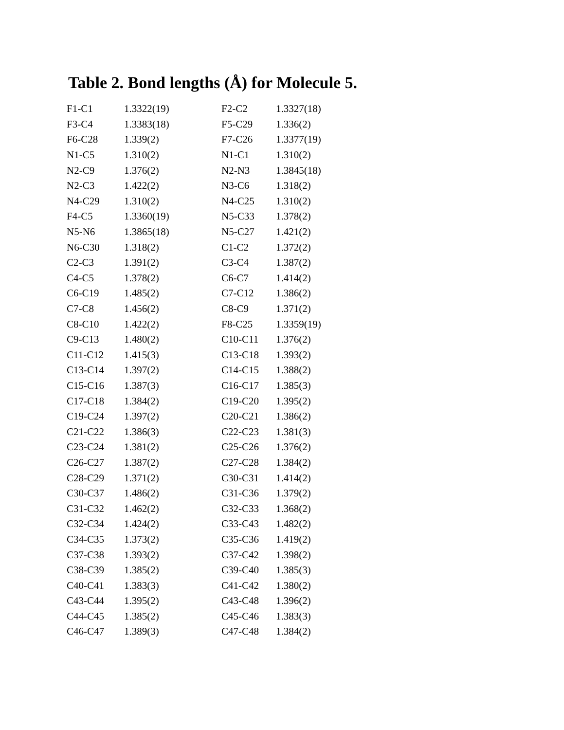Table 2. Bond lengths (Å) for Molecule 5.
| F1-C1 | 1.3322(19) | F2-C2 | 1.3327(18) |
| F3-C4 | 1.3383(18) | F5-C29 | 1.336(2) |
| F6-C28 | 1.339(2) | F7-C26 | 1.3377(19) |
| N1-C5 | 1.310(2) | N1-C1 | 1.310(2) |
| N2-C9 | 1.376(2) | N2-N3 | 1.3845(18) |
| N2-C3 | 1.422(2) | N3-C6 | 1.318(2) |
| N4-C29 | 1.310(2) | N4-C25 | 1.310(2) |
| F4-C5 | 1.3360(19) | N5-C33 | 1.378(2) |
| N5-N6 | 1.3865(18) | N5-C27 | 1.421(2) |
| N6-C30 | 1.318(2) | C1-C2 | 1.372(2) |
| C2-C3 | 1.391(2) | C3-C4 | 1.387(2) |
| C4-C5 | 1.378(2) | C6-C7 | 1.414(2) |
| C6-C19 | 1.485(2) | C7-C12 | 1.386(2) |
| C7-C8 | 1.456(2) | C8-C9 | 1.371(2) |
| C8-C10 | 1.422(2) | F8-C25 | 1.3359(19) |
| C9-C13 | 1.480(2) | C10-C11 | 1.376(2) |
| C11-C12 | 1.415(3) | C13-C18 | 1.393(2) |
| C13-C14 | 1.397(2) | C14-C15 | 1.388(2) |
| C15-C16 | 1.387(3) | C16-C17 | 1.385(3) |
| C17-C18 | 1.384(2) | C19-C20 | 1.395(2) |
| C19-C24 | 1.397(2) | C20-C21 | 1.386(2) |
| C21-C22 | 1.386(3) | C22-C23 | 1.381(3) |
| C23-C24 | 1.381(2) | C25-C26 | 1.376(2) |
| C26-C27 | 1.387(2) | C27-C28 | 1.384(2) |
| C28-C29 | 1.371(2) | C30-C31 | 1.414(2) |
| C30-C37 | 1.486(2) | C31-C36 | 1.379(2) |
| C31-C32 | 1.462(2) | C32-C33 | 1.368(2) |
| C32-C34 | 1.424(2) | C33-C43 | 1.482(2) |
| C34-C35 | 1.373(2) | C35-C36 | 1.419(2) |
| C37-C38 | 1.393(2) | C37-C42 | 1.398(2) |
| C38-C39 | 1.385(2) | C39-C40 | 1.385(3) |
| C40-C41 | 1.383(3) | C41-C42 | 1.380(2) |
| C43-C44 | 1.395(2) | C43-C48 | 1.396(2) |
| C44-C45 | 1.385(2) | C45-C46 | 1.383(3) |
| C46-C47 | 1.389(3) | C47-C48 | 1.384(2) |